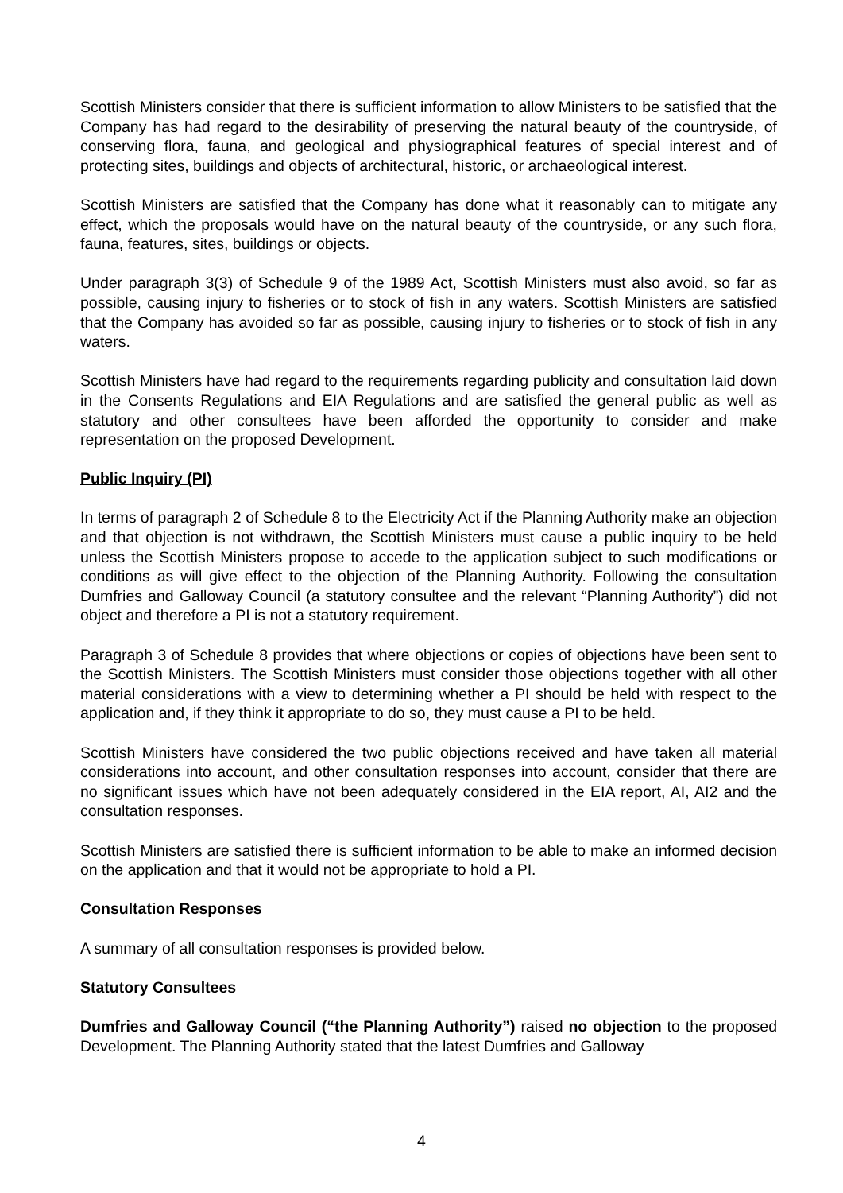Scottish Ministers consider that there is sufficient information to allow Ministers to be satisfied that the Company has had regard to the desirability of preserving the natural beauty of the countryside, of conserving flora, fauna, and geological and physiographical features of special interest and of protecting sites, buildings and objects of architectural, historic, or archaeological interest.
Scottish Ministers are satisfied that the Company has done what it reasonably can to mitigate any effect, which the proposals would have on the natural beauty of the countryside, or any such flora, fauna, features, sites, buildings or objects.
Under paragraph 3(3) of Schedule 9 of the 1989 Act, Scottish Ministers must also avoid, so far as possible, causing injury to fisheries or to stock of fish in any waters. Scottish Ministers are satisfied that the Company has avoided so far as possible, causing injury to fisheries or to stock of fish in any waters.
Scottish Ministers have had regard to the requirements regarding publicity and consultation laid down in the Consents Regulations and EIA Regulations and are satisfied the general public as well as statutory and other consultees have been afforded the opportunity to consider and make representation on the proposed Development.
Public Inquiry (PI)
In terms of paragraph 2 of Schedule 8 to the Electricity Act if the Planning Authority make an objection and that objection is not withdrawn, the Scottish Ministers must cause a public inquiry to be held unless the Scottish Ministers propose to accede to the application subject to such modifications or conditions as will give effect to the objection of the Planning Authority. Following the consultation Dumfries and Galloway Council (a statutory consultee and the relevant “Planning Authority”) did not object and therefore a PI is not a statutory requirement.
Paragraph 3 of Schedule 8 provides that where objections or copies of objections have been sent to the Scottish Ministers. The Scottish Ministers must consider those objections together with all other material considerations with a view to determining whether a PI should be held with respect to the application and, if they think it appropriate to do so, they must cause a PI to be held.
Scottish Ministers have considered the two public objections received and have taken all material considerations into account, and other consultation responses into account, consider that there are no significant issues which have not been adequately considered in the EIA report, AI, AI2 and the consultation responses.
Scottish Ministers are satisfied there is sufficient information to be able to make an informed decision on the application and that it would not be appropriate to hold a PI.
Consultation Responses
A summary of all consultation responses is provided below.
Statutory Consultees
Dumfries and Galloway Council (“the Planning Authority”) raised no objection to the proposed Development. The Planning Authority stated that the latest Dumfries and Galloway
4